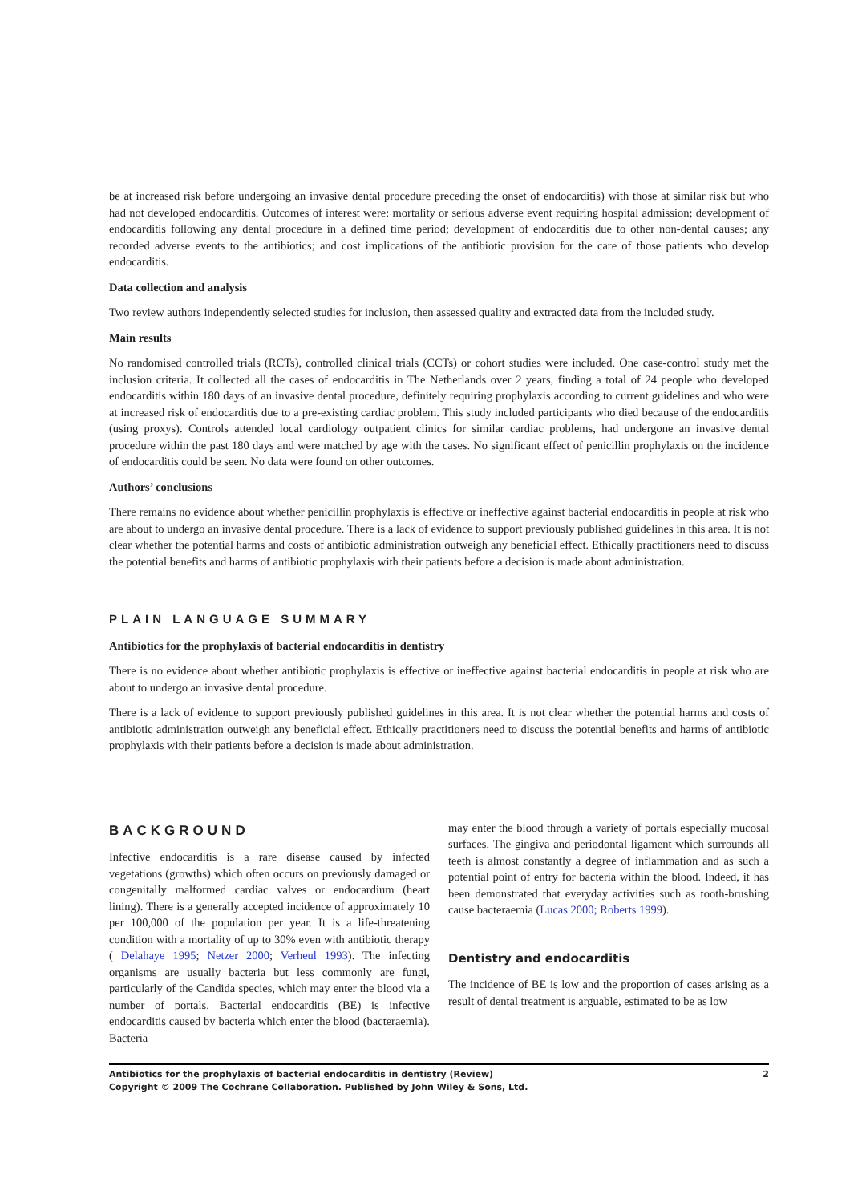be at increased risk before undergoing an invasive dental procedure preceding the onset of endocarditis) with those at similar risk but who had not developed endocarditis. Outcomes of interest were: mortality or serious adverse event requiring hospital admission; development of endocarditis following any dental procedure in a defined time period; development of endocarditis due to other non-dental causes; any recorded adverse events to the antibiotics; and cost implications of the antibiotic provision for the care of those patients who develop endocarditis.
Data collection and analysis
Two review authors independently selected studies for inclusion, then assessed quality and extracted data from the included study.
Main results
No randomised controlled trials (RCTs), controlled clinical trials (CCTs) or cohort studies were included. One case-control study met the inclusion criteria. It collected all the cases of endocarditis in The Netherlands over 2 years, finding a total of 24 people who developed endocarditis within 180 days of an invasive dental procedure, definitely requiring prophylaxis according to current guidelines and who were at increased risk of endocarditis due to a pre-existing cardiac problem. This study included participants who died because of the endocarditis (using proxys). Controls attended local cardiology outpatient clinics for similar cardiac problems, had undergone an invasive dental procedure within the past 180 days and were matched by age with the cases. No significant effect of penicillin prophylaxis on the incidence of endocarditis could be seen. No data were found on other outcomes.
Authors’ conclusions
There remains no evidence about whether penicillin prophylaxis is effective or ineffective against bacterial endocarditis in people at risk who are about to undergo an invasive dental procedure. There is a lack of evidence to support previously published guidelines in this area. It is not clear whether the potential harms and costs of antibiotic administration outweigh any beneficial effect. Ethically practitioners need to discuss the potential benefits and harms of antibiotic prophylaxis with their patients before a decision is made about administration.
PLAIN LANGUAGE SUMMARY
Antibiotics for the prophylaxis of bacterial endocarditis in dentistry
There is no evidence about whether antibiotic prophylaxis is effective or ineffective against bacterial endocarditis in people at risk who are about to undergo an invasive dental procedure.
There is a lack of evidence to support previously published guidelines in this area. It is not clear whether the potential harms and costs of antibiotic administration outweigh any beneficial effect. Ethically practitioners need to discuss the potential benefits and harms of antibiotic prophylaxis with their patients before a decision is made about administration.
BACKGROUND
Infective endocarditis is a rare disease caused by infected vegetations (growths) which often occurs on previously damaged or congenitally malformed cardiac valves or endocardium (heart lining). There is a generally accepted incidence of approximately 10 per 100,000 of the population per year. It is a life-threatening condition with a mortality of up to 30% even with antibiotic therapy ( Delahaye 1995; Netzer 2000; Verheul 1993). The infecting organisms are usually bacteria but less commonly are fungi, particularly of the Candida species, which may enter the blood via a number of portals. Bacterial endocarditis (BE) is infective endocarditis caused by bacteria which enter the blood (bacteraemia). Bacteria
may enter the blood through a variety of portals especially mucosal surfaces. The gingiva and periodontal ligament which surrounds all teeth is almost constantly a degree of inflammation and as such a potential point of entry for bacteria within the blood. Indeed, it has been demonstrated that everyday activities such as tooth-brushing cause bacteraemia (Lucas 2000; Roberts 1999).
Dentistry and endocarditis
The incidence of BE is low and the proportion of cases arising as a result of dental treatment is arguable, estimated to be as low
Antibiotics for the prophylaxis of bacterial endocarditis in dentistry (Review) 2
Copyright © 2009 The Cochrane Collaboration. Published by John Wiley & Sons, Ltd.